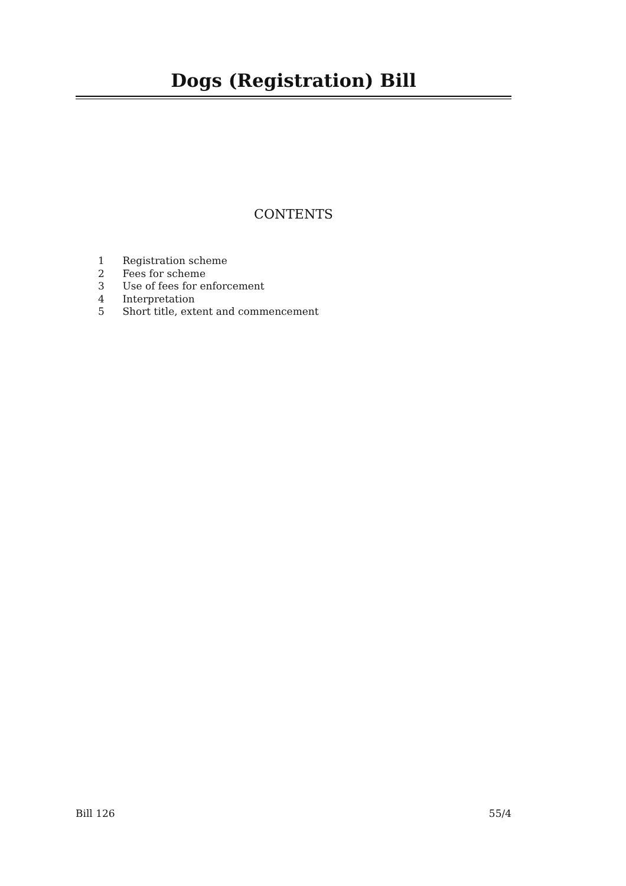Dogs (Registration) Bill
CONTENTS
1 Registration scheme
2 Fees for scheme
3 Use of fees for enforcement
4 Interpretation
5 Short title, extent and commencement
Bill 126 55/4